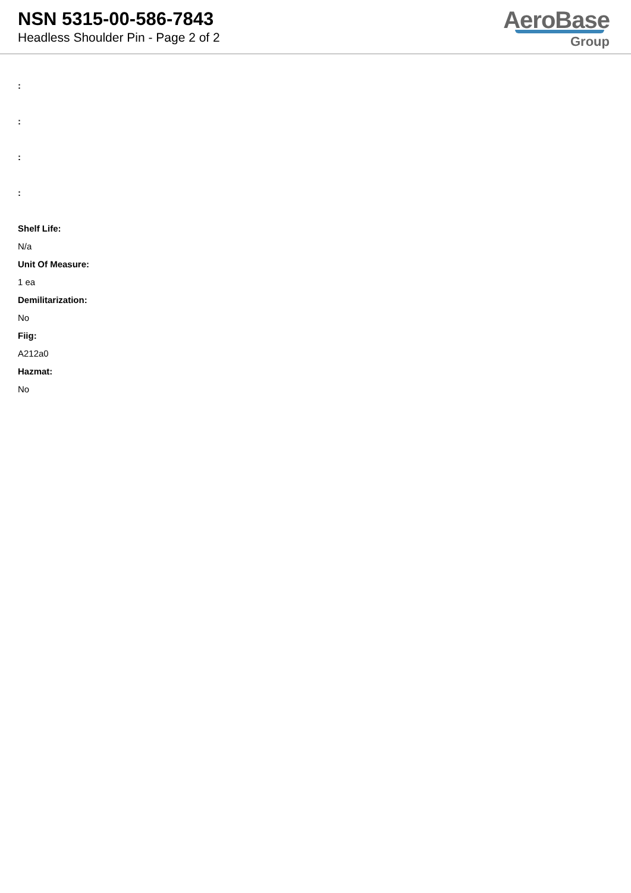NSN 5315-00-586-7843
Headless Shoulder Pin - Page 2 of 2
AeroBase
Group
:
:
:
:
Shelf Life:
N/a
Unit Of Measure:
1 ea
Demilitarization:
No
Fiig:
A212a0
Hazmat:
No